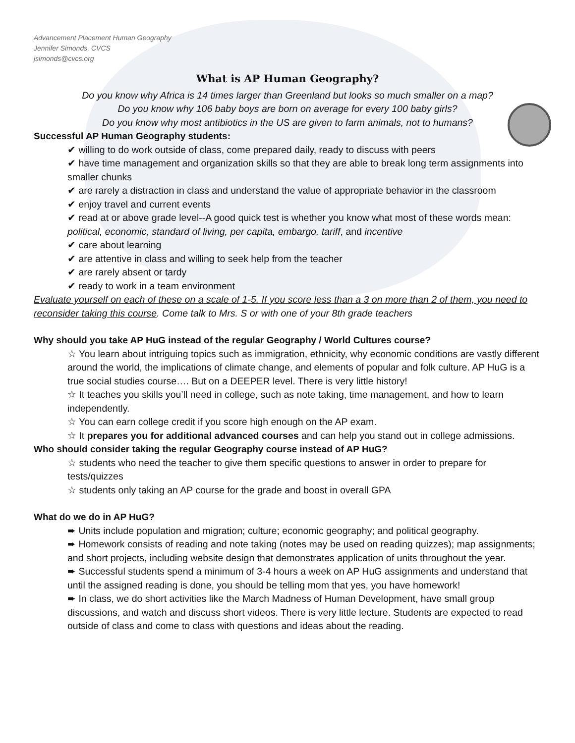Advancement Placement Human Geography
Jennifer Simonds, CVCS
jsimonds@cvcs.org
What is AP Human Geography?
Do you know why Africa is 14 times larger than Greenland but looks so much smaller on a map?
Do you know why 106 baby boys are born on average for every 100 baby girls?
Do you know why most antibiotics in the US are given to farm animals, not to humans?
Successful AP Human Geography students:
✔ willing to do work outside of class, come prepared daily, ready to discuss with peers
✔ have time management and organization skills so that they are able to break long term assignments into smaller chunks
✔ are rarely a distraction in class and understand the value of appropriate behavior in the classroom
✔ enjoy travel and current events
✔ read at or above grade level--A good quick test is whether you know what most of these words mean: political, economic, standard of living, per capita, embargo, tariff, and incentive
✔ care about learning
✔ are attentive in class and willing to seek help from the teacher
✔ are rarely absent or tardy
✔ ready to work in a team environment
Evaluate yourself on each of these on a scale of 1-5. If you score less than a 3 on more than 2 of them, you need to reconsider taking this course. Come talk to Mrs. S or with one of your 8th grade teachers
Why should you take AP HuG instead of the regular Geography / World Cultures course?
☆ You learn about intriguing topics such as immigration, ethnicity, why economic conditions are vastly different around the world, the implications of climate change, and elements of popular and folk culture. AP HuG is a true social studies course…. But on a DEEPER level. There is very little history!
☆ It teaches you skills you’ll need in college, such as note taking, time management, and how to learn independently.
☆ You can earn college credit if you score high enough on the AP exam.
☆ It prepares you for additional advanced courses and can help you stand out in college admissions.
Who should consider taking the regular Geography course instead of AP HuG?
☆ students who need the teacher to give them specific questions to answer in order to prepare for tests/quizzes
☆ students only taking an AP course for the grade and boost in overall GPA
What do we do in AP HuG?
➨ Units include population and migration; culture; economic geography; and political geography.
➨ Homework consists of reading and note taking (notes may be used on reading quizzes); map assignments; and short projects, including website design that demonstrates application of units throughout the year.
➨ Successful students spend a minimum of 3-4 hours a week on AP HuG assignments and understand that until the assigned reading is done, you should be telling mom that yes, you have homework!
➨ In class, we do short activities like the March Madness of Human Development, have small group discussions, and watch and discuss short videos. There is very little lecture. Students are expected to read outside of class and come to class with questions and ideas about the reading.